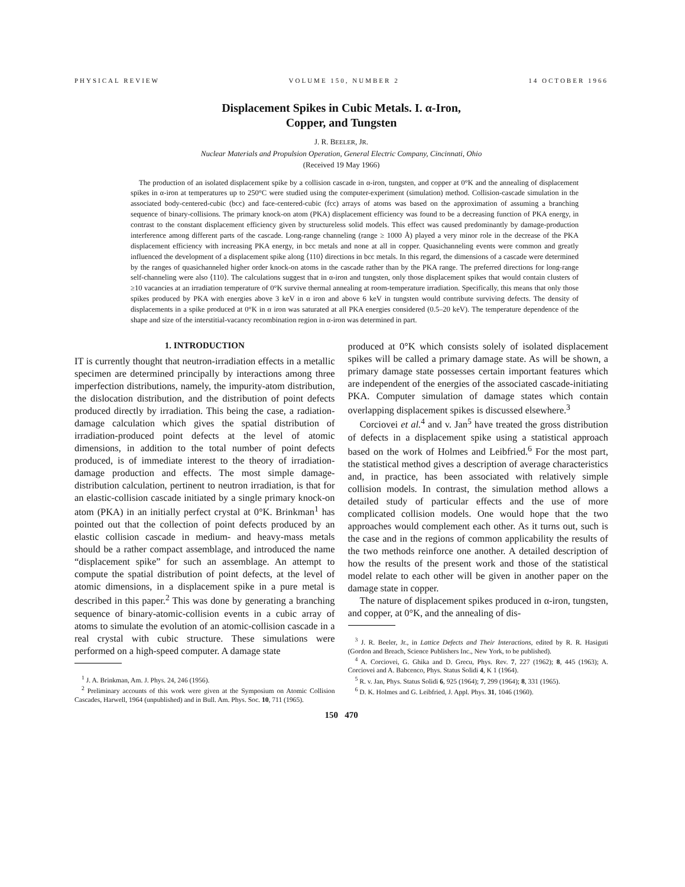PHYSICAL REVIEW VOLUME 150, NUMBER 2 14 OCTOBER 1966
Displacement Spikes in Cubic Metals. I. α-Iron,
Copper, and Tungsten
J. R. BEELER, JR.
Nuclear Materials and Propulsion Operation, General Electric Company, Cincinnati, Ohio
(Received 19 May 1966)
The production of an isolated displacement spike by a collision cascade in α-iron, tungsten, and copper at 0°K and the annealing of displacement spikes in α-iron at temperatures up to 250°C were studied using the computer-experiment (simulation) method. Collision-cascade simulation in the associated body-centered-cubic (bcc) and face-centered-cubic (fcc) arrays of atoms was based on the approximation of assuming a branching sequence of binary-collisions. The primary knock-on atom (PKA) displacement efficiency was found to be a decreasing function of PKA energy, in contrast to the constant displacement efficiency given by structureless solid models. This effect was caused predominantly by damage-production interference among different parts of the cascade. Long-range channeling (range ≥ 1000 Å) played a very minor role in the decrease of the PKA displacement efficiency with increasing PKA energy, in bcc metals and none at all in copper. Quasichanneling events were common and greatly influenced the development of a displacement spike along ⟨110⟩ directions in bcc metals. In this regard, the dimensions of a cascade were determined by the ranges of quasichanneled higher order knock-on atoms in the cascade rather than by the PKA range. The preferred directions for long-range self-channeling were also ⟨110⟩. The calculations suggest that in α-iron and tungsten, only those displacement spikes that would contain clusters of ≥10 vacancies at an irradiation temperature of 0°K survive thermal annealing at room-temperature irradiation. Specifically, this means that only those spikes produced by PKA with energies above 3 keV in α iron and above 6 keV in tungsten would contribute surviving defects. The density of displacements in a spike produced at 0°K in α iron was saturated at all PKA energies considered (0.5–20 keV). The temperature dependence of the shape and size of the interstitial-vacancy recombination region in α-iron was determined in part.
1. INTRODUCTION
IT is currently thought that neutron-irradiation effects in a metallic specimen are determined principally by interactions among three imperfection distributions, namely, the impurity-atom distribution, the dislocation distribution, and the distribution of point defects produced directly by irradiation. This being the case, a radiation-damage calculation which gives the spatial distribution of irradiation-produced point defects at the level of atomic dimensions, in addition to the total number of point defects produced, is of immediate interest to the theory of irradiation-damage production and effects. The most simple damage-distribution calculation, pertinent to neutron irradiation, is that for an elastic-collision cascade initiated by a single primary knock-on atom (PKA) in an initially perfect crystal at 0°K. Brinkman<sup>1</sup> has pointed out that the collection of point defects produced by an elastic collision cascade in medium- and heavy-mass metals should be a rather compact assemblage, and introduced the name “displacement spike” for such an assemblage. An attempt to compute the spatial distribution of point defects, at the level of atomic dimensions, in a displacement spike in a pure metal is described in this paper.<sup>2</sup> This was done by generating a branching sequence of binary-atomic-collision events in a cubic array of atoms to simulate the evolution of an atomic-collision cascade in a real crystal with cubic structure. These simulations were performed on a high-speed computer. A damage state
<sup>1</sup> J. A. Brinkman, Am. J. Phys. 24, 246 (1956).
<sup>2</sup> Preliminary accounts of this work were given at the Symposium on Atomic Collision Cascades, Harwell, 1964 (unpublished) and in Bull. Am. Phys. Soc. 10, 711 (1965).
produced at 0°K which consists solely of isolated displacement spikes will be called a primary damage state. As will be shown, a primary damage state possesses certain important features which are independent of the energies of the associated cascade-initiating PKA. Computer simulation of damage states which contain overlapping displacement spikes is discussed elsewhere.<sup>3</sup>
Corciovei et al.<sup>4</sup> and v. Jan<sup>5</sup> have treated the gross distribution of defects in a displacement spike using a statistical approach based on the work of Holmes and Leibfried.<sup>6</sup> For the most part, the statistical method gives a description of average characteristics and, in practice, has been associated with relatively simple collision models. In contrast, the simulation method allows a detailed study of particular effects and the use of more complicated collision models. One would hope that the two approaches would complement each other. As it turns out, such is the case and in the regions of common applicability the results of the two methods reinforce one another. A detailed description of how the results of the present work and those of the statistical model relate to each other will be given in another paper on the damage state in copper.
The nature of displacement spikes produced in α-iron, tungsten, and copper, at 0°K, and the annealing of dis-
<sup>3</sup> J. R. Beeler, Jr., in Lattice Defects and Their Interactions, edited by R. R. Hasiguti (Gordon and Breach, Science Publishers Inc., New York, to be published).
<sup>4</sup> A. Corciovei, G. Ghika and D. Grecu, Phys. Rev. 7, 227 (1962); 8, 445 (1963); A. Corciovei and A. Babcenco, Phys. Status Solidi 4, K 1 (1964).
<sup>5</sup> R. v. Jan, Phys. Status Solidi 6, 925 (1964); 7, 299 (1964); 8, 331 (1965).
<sup>6</sup> D. K. Holmes and G. Leibfried, J. Appl. Phys. 31, 1046 (1960).
150 470